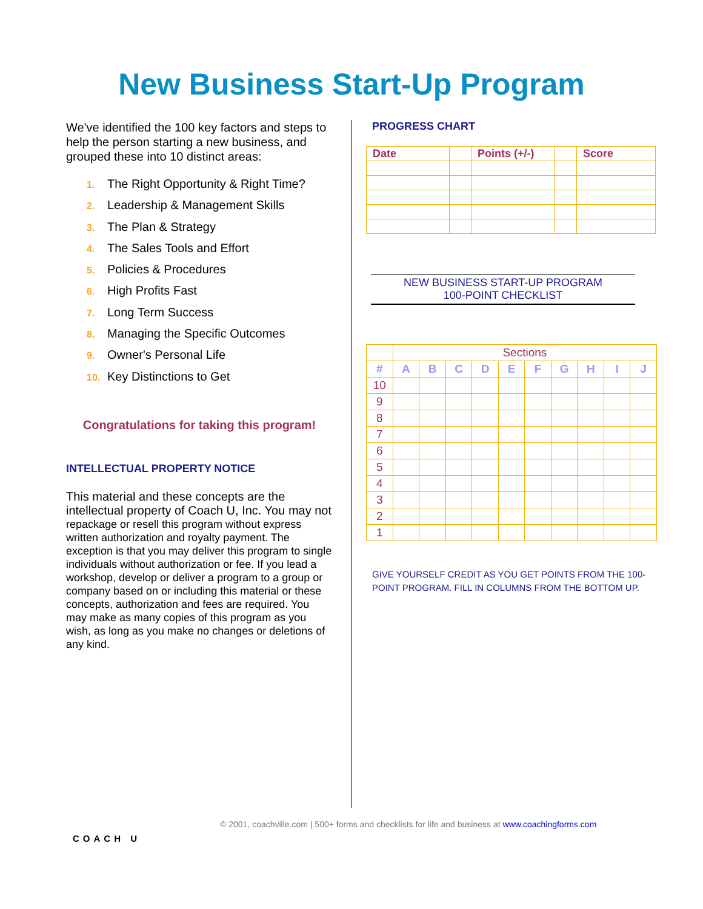New Business Start-Up Program
We've identified the 100 key factors and steps to help the person starting a new business, and grouped these into 10 distinct areas:
1. The Right Opportunity & Right Time?
2. Leadership & Management Skills
3. The Plan & Strategy
4. The Sales Tools and Effort
5. Policies & Procedures
6. High Profits Fast
7. Long Term Success
8. Managing the Specific Outcomes
9. Owner's Personal Life
10. Key Distinctions to Get
Congratulations for taking this program!
INTELLECTUAL PROPERTY NOTICE
This material and these concepts are the intellectual property of Coach U, Inc. You may not repackage or resell this program without express written authorization and royalty payment. The exception is that you may deliver this program to single individuals without authorization or fee. If you lead a workshop, develop or deliver a program to a group or company based on or including this material or these concepts, authorization and fees are required. You may make as many copies of this program as you wish, as long as you make no changes or deletions of any kind.
PROGRESS CHART
| Date | | Points (+/-) | | Score |
| --- | --- | --- | --- | --- |
NEW BUSINESS START-UP PROGRAM
100-POINT CHECKLIST
| | Sections | | | | | | | | | |
| # | A | B | C | D | E | F | G | H | I | J |
| 10 | | | | | | | | | | |
| 9 | | | | | | | | | | |
| 8 | | | | | | | | | | |
| 7 | | | | | | | | | | |
| 6 | | | | | | | | | | |
| 5 | | | | | | | | | | |
| 4 | | | | | | | | | | |
| 3 | | | | | | | | | | |
| 2 | | | | | | | | | | |
| 1 | | | | | | | | | | |
GIVE YOURSELF CREDIT AS YOU GET POINTS FROM THE 100-POINT PROGRAM. FILL IN COLUMNS FROM THE BOTTOM UP.
COACH U
© 2001, coachville.com | 500+ forms and checklists for life and business at www.coachingforms.com